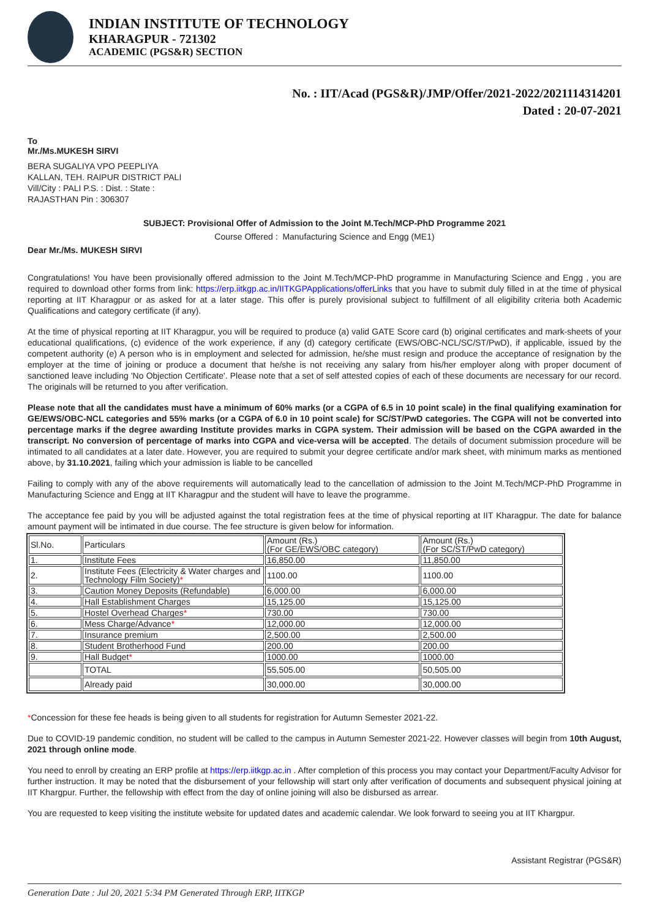INDIAN INSTITUTE OF TECHNOLOGY
KHARAGPUR - 721302
ACADEMIC (PGS&R) SECTION
No. : IIT/Acad (PGS&R)/JMP/Offer/2021-2022/2021114314201
Dated : 20-07-2021
To
Mr./Ms.MUKESH SIRVI
BERA SUGALIYA VPO PEEPLIYA
KALLAN, TEH. RAIPUR DISTRICT PALI
Vill/City : PALI P.S. : Dist. : State :
RAJASTHAN Pin : 306307
SUBJECT: Provisional Offer of Admission to the Joint M.Tech/MCP-PhD Programme 2021
Course Offered : Manufacturing Science and Engg (ME1)
Dear Mr./Ms. MUKESH SIRVI
Congratulations! You have been provisionally offered admission to the Joint M.Tech/MCP-PhD programme in Manufacturing Science and Engg , you are required to download other forms from link: https://erp.iitkgp.ac.in/IITKGPApplications/offerLinks that you have to submit duly filled in at the time of physical reporting at IIT Kharagpur or as asked for at a later stage. This offer is purely provisional subject to fulfillment of all eligibility criteria both Academic Qualifications and category certificate (if any).
At the time of physical reporting at IIT Kharagpur, you will be required to produce (a) valid GATE Score card (b) original certificates and mark-sheets of your educational qualifications, (c) evidence of the work experience, if any (d) category certificate (EWS/OBC-NCL/SC/ST/PwD), if applicable, issued by the competent authority (e) A person who is in employment and selected for admission, he/she must resign and produce the acceptance of resignation by the employer at the time of joining or produce a document that he/she is not receiving any salary from his/her employer along with proper document of sanctioned leave including 'No Objection Certificate'. Please note that a set of self attested copies of each of these documents are necessary for our record. The originals will be returned to you after verification.
Please note that all the candidates must have a minimum of 60% marks (or a CGPA of 6.5 in 10 point scale) in the final qualifying examination for GE/EWS/OBC-NCL categories and 55% marks (or a CGPA of 6.0 in 10 point scale) for SC/ST/PwD categories. The CGPA will not be converted into percentage marks if the degree awarding Institute provides marks in CGPA system. Their admission will be based on the CGPA awarded in the transcript. No conversion of percentage of marks into CGPA and vice-versa will be accepted. The details of document submission procedure will be intimated to all candidates at a later date. However, you are required to submit your degree certificate and/or mark sheet, with minimum marks as mentioned above, by 31.10.2021, failing which your admission is liable to be cancelled
Failing to comply with any of the above requirements will automatically lead to the cancellation of admission to the Joint M.Tech/MCP-PhD Programme in Manufacturing Science and Engg at IIT Kharagpur and the student will have to leave the programme.
The acceptance fee paid by you will be adjusted against the total registration fees at the time of physical reporting at IIT Kharagpur. The date for balance amount payment will be intimated in due course. The fee structure is given below for information.
| Sl.No. | Particulars | Amount (Rs.) (For GE/EWS/OBC category) | Amount (Rs.) (For SC/ST/PwD category) |
| 1. | Institute Fees | 16,850.00 | 11,850.00 |
| 2. | Institute Fees (Electricity & Water charges and Technology Film Society) * | 1100.00 | 1100.00 |
| 3. | Caution Money Deposits (Refundable) | 6,000.00 | 6,000.00 |
| 4. | Hall Establishment Charges | 15,125.00 | 15,125.00 |
| 5. | Hostel Overhead Charges * | 730.00 | 730.00 |
| 6. | Mess Charge/Advance * | 12,000.00 | 12,000.00 |
| 7. | Insurance premium | 2,500.00 | 2,500.00 |
| 8. | Student Brotherhood Fund | 200.00 | 200.00 |
| 9. | Hall Budget * | 1000.00 | 1000.00 |
| | TOTAL | 55,505.00 | 50,505.00 |
| | Already paid | 30,000.00 | 30,000.00 |
*Concession for these fee heads is being given to all students for registration for Autumn Semester 2021-22.
Due to COVID-19 pandemic condition, no student will be called to the campus in Autumn Semester 2021-22. However classes will begin from 10th August, 2021 through online mode.
You need to enroll by creating an ERP profile at https://erp.iitkgp.ac.in . After completion of this process you may contact your Department/Faculty Advisor for further instruction. It may be noted that the disbursement of your fellowship will start only after verification of documents and subsequent physical joining at IIT Khargpur. Further, the fellowship with effect from the day of online joining will also be disbursed as arrear.
You are requested to keep visiting the institute website for updated dates and academic calendar. We look forward to seeing you at IIT Khargpur.
Assistant Registrar (PGS&R)
Generation Date : Jul 20, 2021 5:34 PM Generated Through ERP, IITKGP